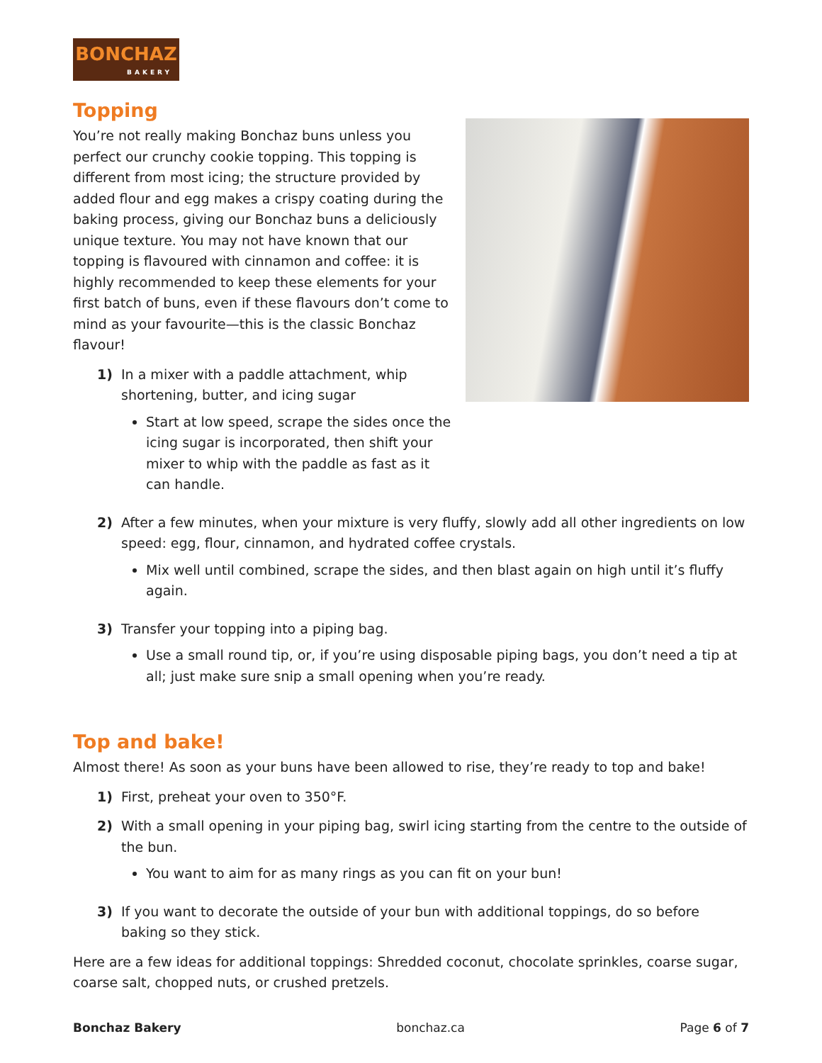BONCHAZ
BAKERY
Topping
You’re not really making Bonchaz buns unless you perfect our crunchy cookie topping. This topping is different from most icing; the structure provided by added flour and egg makes a crispy coating during the baking process, giving our Bonchaz buns a deliciously unique texture. You may not have known that our topping is flavoured with cinnamon and coffee: it is highly recommended to keep these elements for your first batch of buns, even if these flavours don’t come to mind as your favourite—this is the classic Bonchaz flavour!
1) In a mixer with a paddle attachment, whip shortening, butter, and icing sugar
Start at low speed, scrape the sides once the icing sugar is incorporated, then shift your mixer to whip with the paddle as fast as it can handle.
2) After a few minutes, when your mixture is very fluffy, slowly add all other ingredients on low speed: egg, flour, cinnamon, and hydrated coffee crystals.
Mix well until combined, scrape the sides, and then blast again on high until it’s fluffy again.
3) Transfer your topping into a piping bag.
Use a small round tip, or, if you’re using disposable piping bags, you don’t need a tip at all; just make sure snip a small opening when you’re ready.
Top and bake!
Almost there! As soon as your buns have been allowed to rise, they’re ready to top and bake!
1) First, preheat your oven to 350°F.
2) With a small opening in your piping bag, swirl icing starting from the centre to the outside of the bun.
You want to aim for as many rings as you can fit on your bun!
3) If you want to decorate the outside of your bun with additional toppings, do so before baking so they stick.
Here are a few ideas for additional toppings: Shredded coconut, chocolate sprinkles, coarse sugar, coarse salt, chopped nuts, or crushed pretzels.
Bonchaz Bakery bonchaz.ca Page 6 of 7